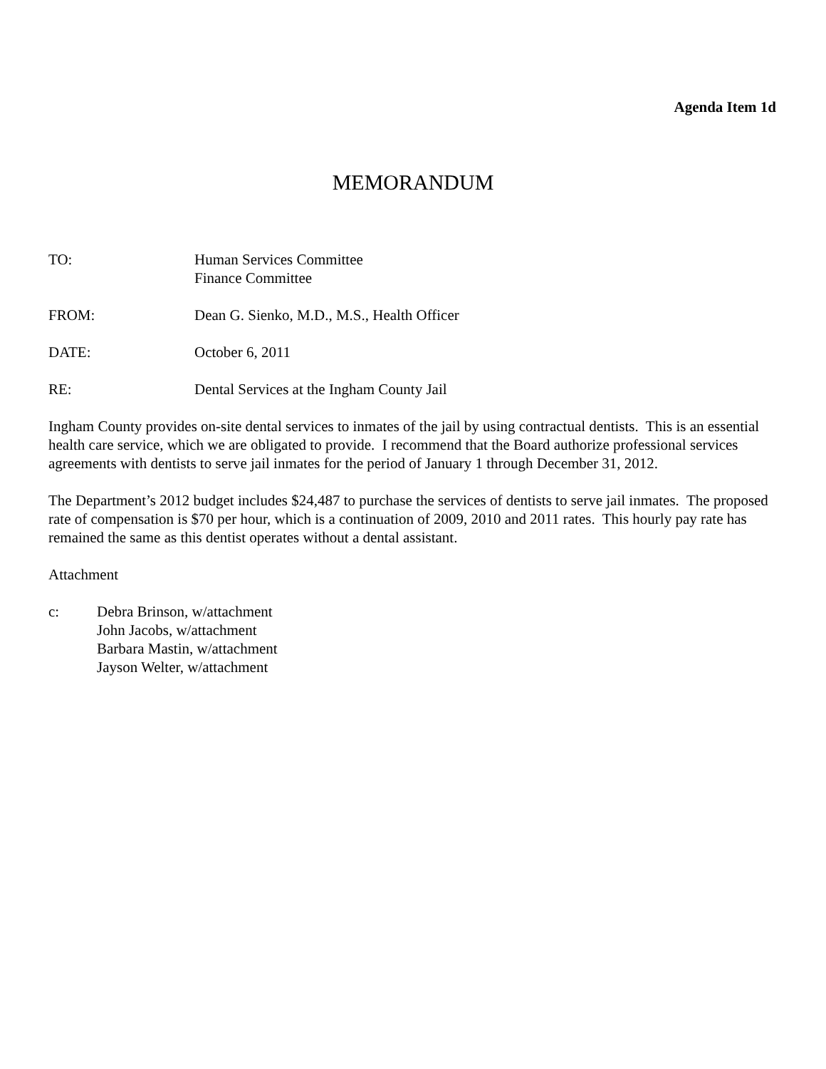Agenda Item 1d
MEMORANDUM
TO: Human Services Committee
Finance Committee
FROM: Dean G. Sienko, M.D., M.S., Health Officer
DATE: October 6, 2011
RE: Dental Services at the Ingham County Jail
Ingham County provides on-site dental services to inmates of the jail by using contractual dentists. This is an essential health care service, which we are obligated to provide. I recommend that the Board authorize professional services agreements with dentists to serve jail inmates for the period of January 1 through December 31, 2012.
The Department’s 2012 budget includes $24,487 to purchase the services of dentists to serve jail inmates. The proposed rate of compensation is $70 per hour, which is a continuation of 2009, 2010 and 2011 rates. This hourly pay rate has remained the same as this dentist operates without a dental assistant.
Attachment
c: Debra Brinson, w/attachment
John Jacobs, w/attachment
Barbara Mastin, w/attachment
Jayson Welter, w/attachment